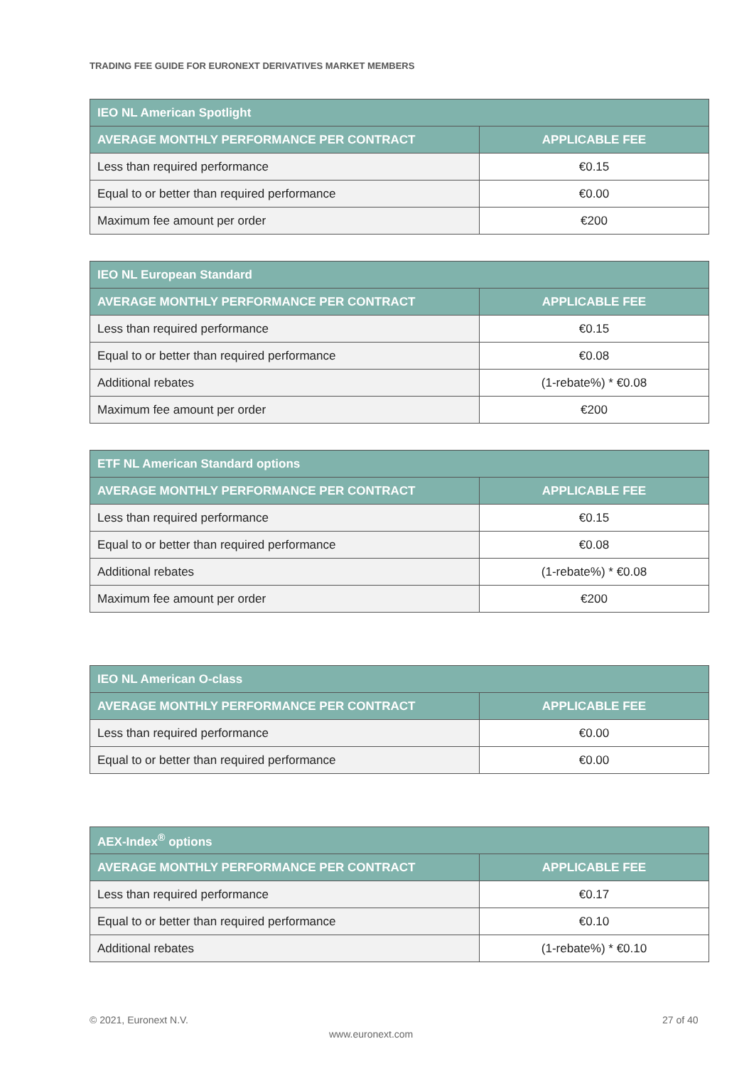TRADING FEE GUIDE FOR EURONEXT DERIVATIVES MARKET MEMBERS
| IEO NL American Spotlight | |
| --- | --- |
| AVERAGE MONTHLY PERFORMANCE PER CONTRACT | APPLICABLE FEE |
| Less than required performance | €0.15 |
| Equal to or better than required performance | €0.00 |
| Maximum fee amount per order | €200 |
| IEO NL European Standard | |
| --- | --- |
| AVERAGE MONTHLY PERFORMANCE PER CONTRACT | APPLICABLE FEE |
| Less than required performance | €0.15 |
| Equal to or better than required performance | €0.08 |
| Additional rebates | (1-rebate%) * €0.08 |
| Maximum fee amount per order | €200 |
| ETF NL American Standard options | |
| --- | --- |
| AVERAGE MONTHLY PERFORMANCE PER CONTRACT | APPLICABLE FEE |
| Less than required performance | €0.15 |
| Equal to or better than required performance | €0.08 |
| Additional rebates | (1-rebate%) * €0.08 |
| Maximum fee amount per order | €200 |
| IEO NL American O-class | |
| --- | --- |
| AVERAGE MONTHLY PERFORMANCE PER CONTRACT | APPLICABLE FEE |
| Less than required performance | €0.00 |
| Equal to or better than required performance | €0.00 |
| AEX-Index<sup>®</sup> options | |
| --- | --- |
| AVERAGE MONTHLY PERFORMANCE PER CONTRACT | APPLICABLE FEE |
| Less than required performance | €0.17 |
| Equal to or better than required performance | €0.10 |
| Additional rebates | (1-rebate%) * €0.10 |
© 2021, Euronext N.V. 27 of 40
www.euronext.com